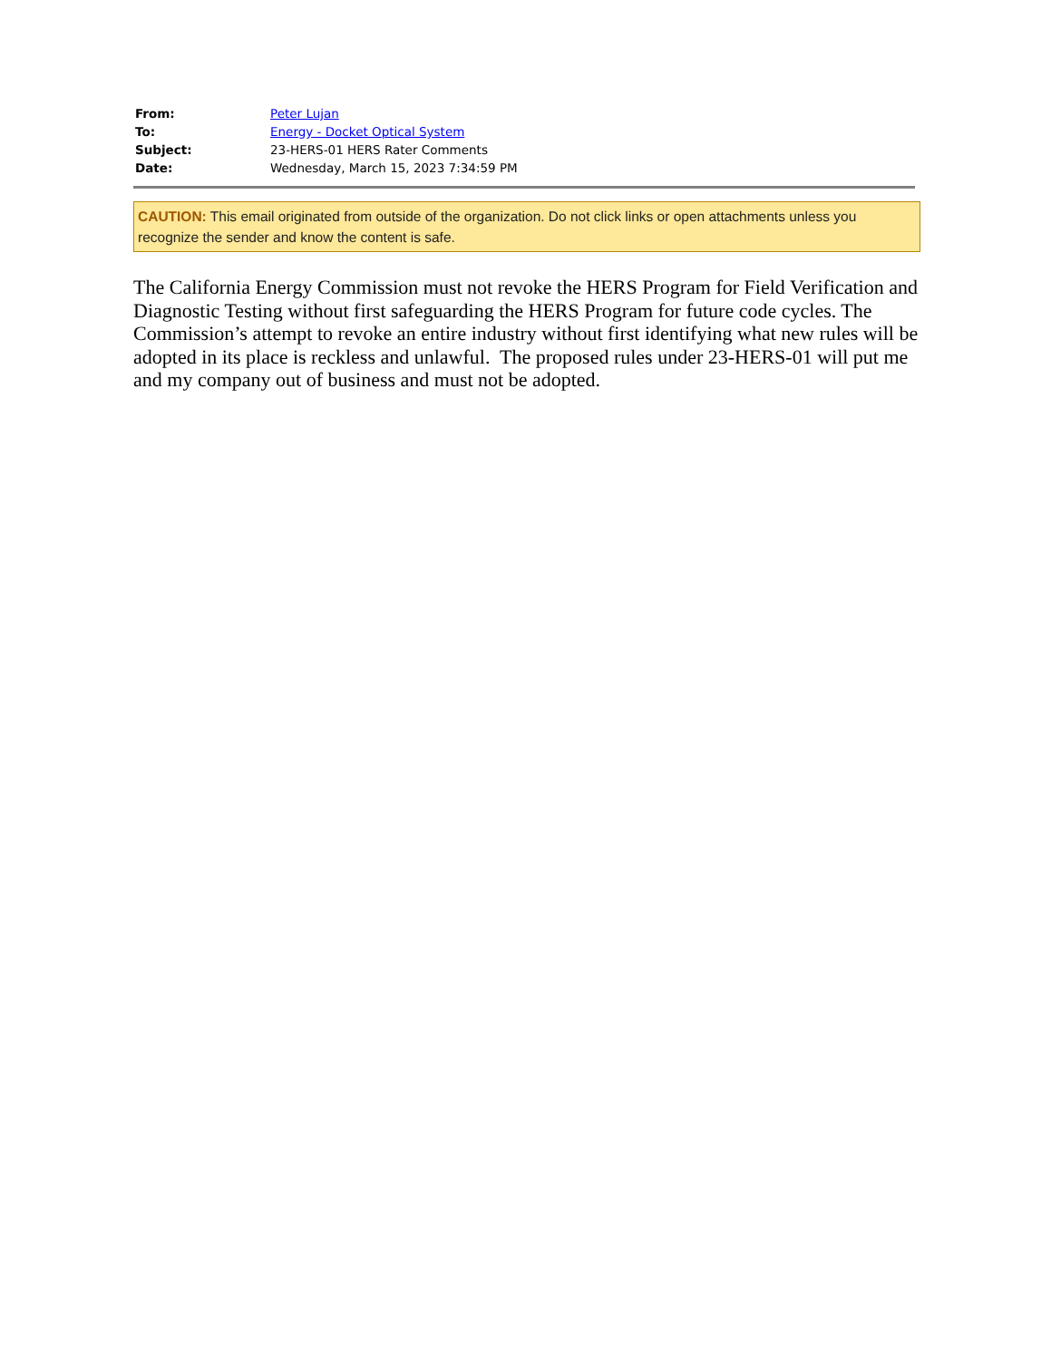| From: | Peter Lujan |
| To: | Energy - Docket Optical System |
| Subject: | 23-HERS-01 HERS Rater Comments |
| Date: | Wednesday, March 15, 2023 7:34:59 PM |
CAUTION: This email originated from outside of the organization. Do not click links or open attachments unless you recognize the sender and know the content is safe.
The California Energy Commission must not revoke the HERS Program for Field Verification and Diagnostic Testing without first safeguarding the HERS Program for future code cycles. The Commission’s attempt to revoke an entire industry without first identifying what new rules will be adopted in its place is reckless and unlawful. The proposed rules under 23-HERS-01 will put me and my company out of business and must not be adopted.